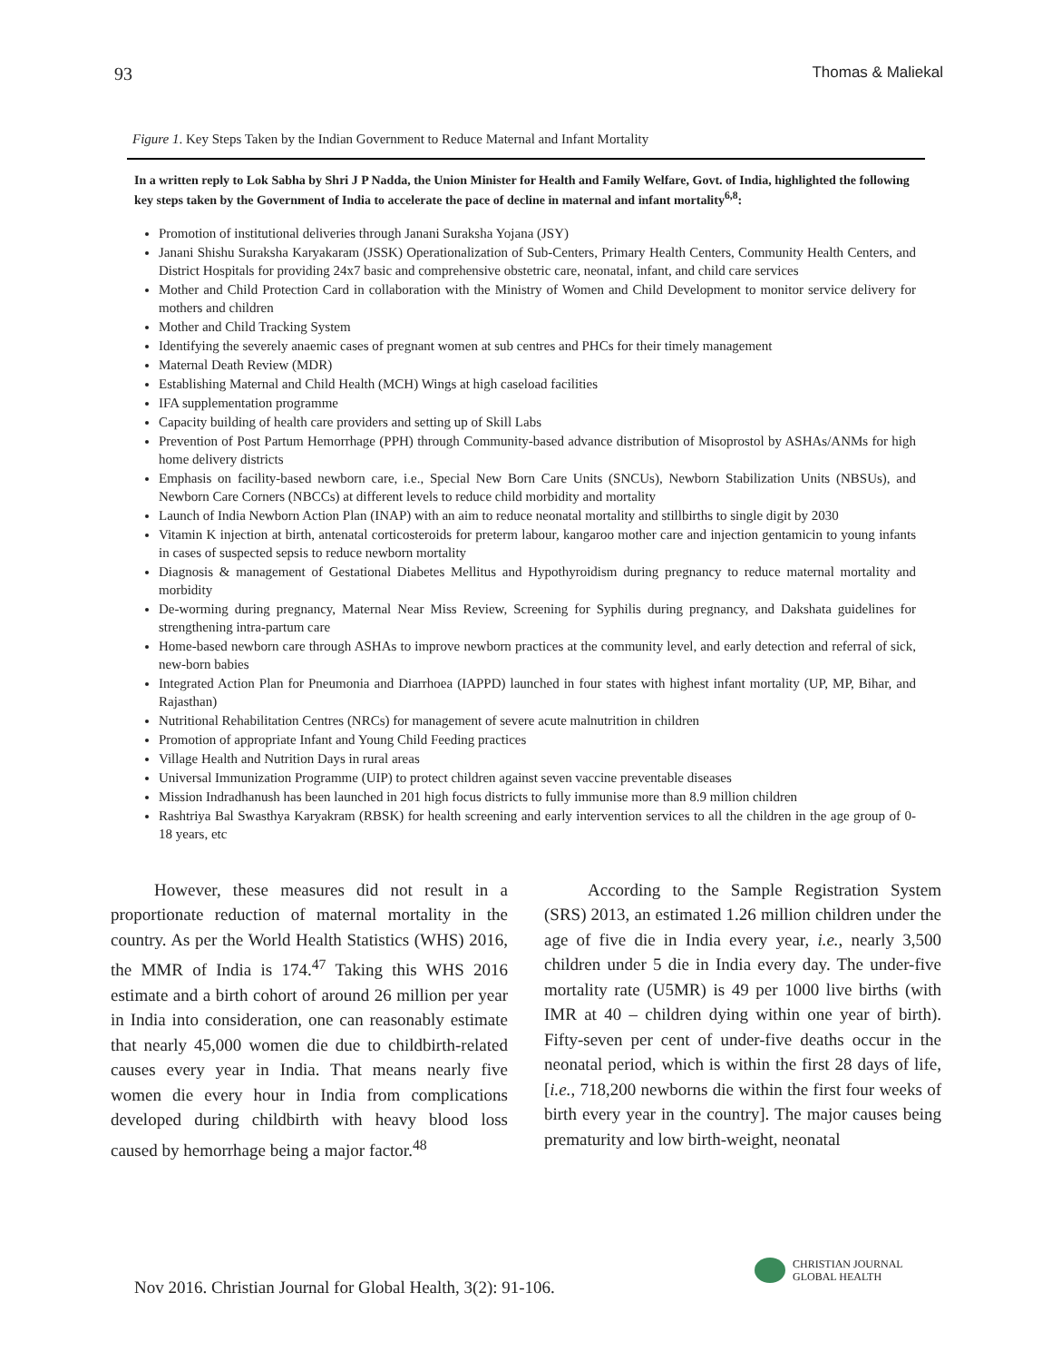93 Thomas & Maliekal
Figure 1. Key Steps Taken by the Indian Government to Reduce Maternal and Infant Mortality
In a written reply to Lok Sabha by Shri J P Nadda, the Union Minister for Health and Family Welfare, Govt. of India, highlighted the following key steps taken by the Government of India to accelerate the pace of decline in maternal and infant mortality<sup>6,8</sup>:
Promotion of institutional deliveries through Janani Suraksha Yojana (JSY)
Janani Shishu Suraksha Karyakaram (JSSK) Operationalization of Sub-Centers, Primary Health Centers, Community Health Centers, and District Hospitals for providing 24x7 basic and comprehensive obstetric care, neonatal, infant, and child care services
Mother and Child Protection Card in collaboration with the Ministry of Women and Child Development to monitor service delivery for mothers and children
Mother and Child Tracking System
Identifying the severely anaemic cases of pregnant women at sub centres and PHCs for their timely management
Maternal Death Review (MDR)
Establishing Maternal and Child Health (MCH) Wings at high caseload facilities
IFA supplementation programme
Capacity building of health care providers and setting up of Skill Labs
Prevention of Post Partum Hemorrhage (PPH) through Community-based advance distribution of Misoprostol by ASHAs/ANMs for high home delivery districts
Emphasis on facility-based newborn care, i.e., Special New Born Care Units (SNCUs), Newborn Stabilization Units (NBSUs), and Newborn Care Corners (NBCCs) at different levels to reduce child morbidity and mortality
Launch of India Newborn Action Plan (INAP) with an aim to reduce neonatal mortality and stillbirths to single digit by 2030
Vitamin K injection at birth, antenatal corticosteroids for preterm labour, kangaroo mother care and injection gentamicin to young infants in cases of suspected sepsis to reduce newborn mortality
Diagnosis & management of Gestational Diabetes Mellitus and Hypothyroidism during pregnancy to reduce maternal mortality and morbidity
De-worming during pregnancy, Maternal Near Miss Review, Screening for Syphilis during pregnancy, and Dakshata guidelines for strengthening intra-partum care
Home-based newborn care through ASHAs to improve newborn practices at the community level, and early detection and referral of sick, new-born babies
Integrated Action Plan for Pneumonia and Diarrhoea (IAPPD) launched in four states with highest infant mortality (UP, MP, Bihar, and Rajasthan)
Nutritional Rehabilitation Centres (NRCs) for management of severe acute malnutrition in children
Promotion of appropriate Infant and Young Child Feeding practices
Village Health and Nutrition Days in rural areas
Universal Immunization Programme (UIP) to protect children against seven vaccine preventable diseases
Mission Indradhanush has been launched in 201 high focus districts to fully immunise more than 8.9 million children
Rashtriya Bal Swasthya Karyakram (RBSK) for health screening and early intervention services to all the children in the age group of 0-18 years, etc
However, these measures did not result in a proportionate reduction of maternal mortality in the country. As per the World Health Statistics (WHS) 2016, the MMR of India is 174.<sup>47</sup> Taking this WHS 2016 estimate and a birth cohort of around 26 million per year in India into consideration, one can reasonably estimate that nearly 45,000 women die due to childbirth-related causes every year in India. That means nearly five women die every hour in India from complications developed during childbirth with heavy blood loss caused by hemorrhage being a major factor.<sup>48</sup>
According to the Sample Registration System (SRS) 2013, an estimated 1.26 million children under the age of five die in India every year, i.e., nearly 3,500 children under 5 die in India every day. The under-five mortality rate (U5MR) is 49 per 1000 live births (with IMR at 40 – children dying within one year of birth). Fifty-seven per cent of under-five deaths occur in the neonatal period, which is within the first 28 days of life, [i.e., 718,200 newborns die within the first four weeks of birth every year in the country]. The major causes being prematurity and low birth-weight, neonatal
Nov 2016. Christian Journal for Global Health, 3(2): 91-106.
CHRISTIAN JOURNAL
GLOBAL HEALTH